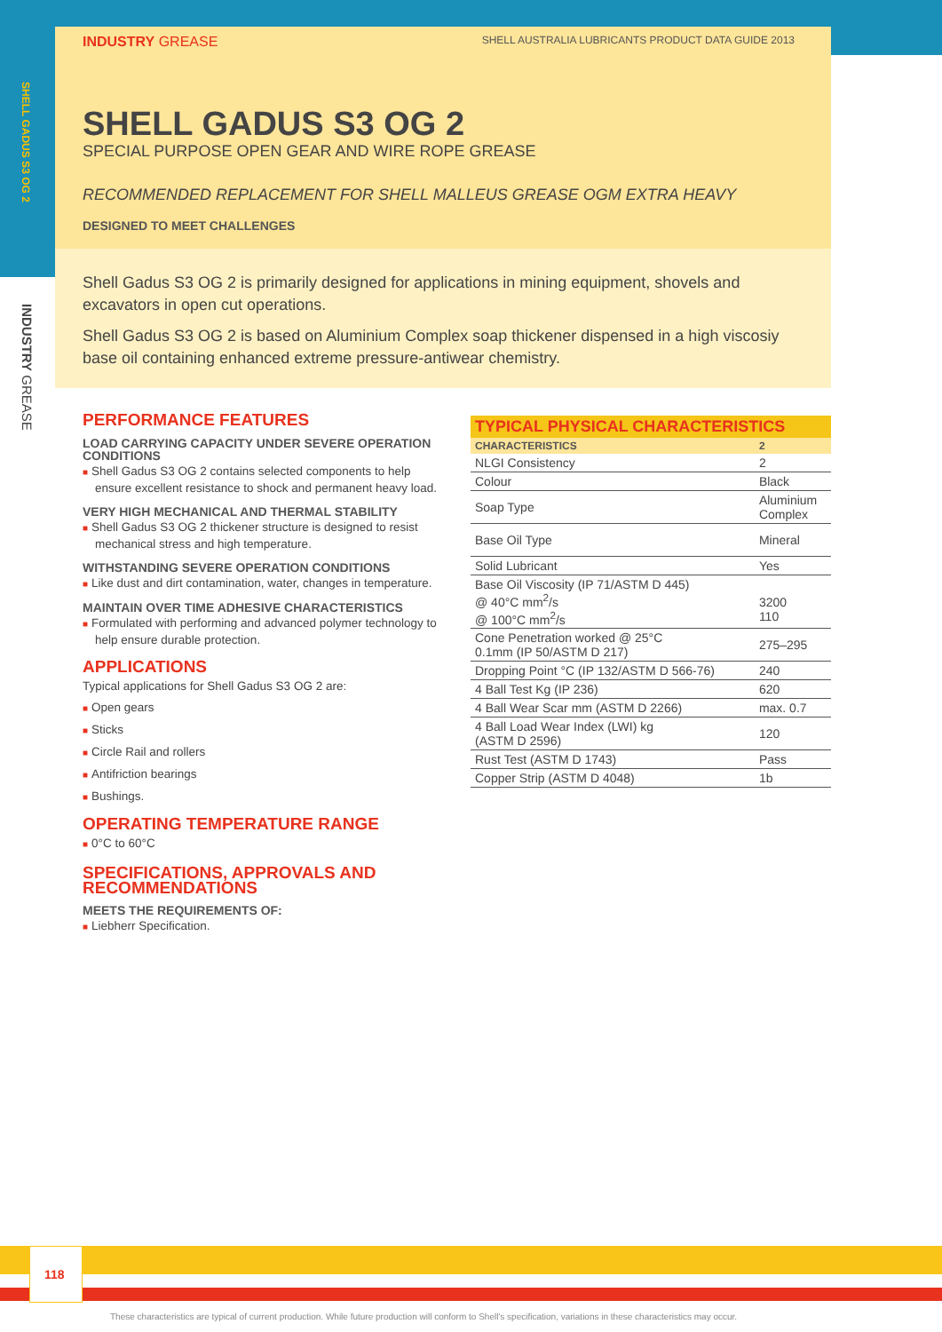INDUSTRY GREASE SHELL AUSTRALIA LUBRICANTS PRODUCT DATA GUIDE 2013
SHELL GADUS S3 OG 2
INDUSTRY GREASE
SHELL GADUS S3 OG 2
SPECIAL PURPOSE OPEN GEAR AND WIRE ROPE GREASE
RECOMMENDED REPLACEMENT FOR SHELL MALLEUS GREASE OGM EXTRA HEAVY
DESIGNED TO MEET CHALLENGES
Shell Gadus S3 OG 2 is primarily designed for applications in mining equipment, shovels and excavators in open cut operations.
Shell Gadus S3 OG 2 is based on Aluminium Complex soap thickener dispensed in a high viscosiy base oil containing enhanced extreme pressure-antiwear chemistry.
PERFORMANCE FEATURES
LOAD CARRYING CAPACITY UNDER SEVERE OPERATION CONDITIONS
■ Shell Gadus S3 OG 2 contains selected components to help ensure excellent resistance to shock and permanent heavy load.
VERY HIGH MECHANICAL AND THERMAL STABILITY
■ Shell Gadus S3 OG 2 thickener structure is designed to resist mechanical stress and high temperature.
WITHSTANDING SEVERE OPERATION CONDITIONS
■ Like dust and dirt contamination, water, changes in temperature.
MAINTAIN OVER TIME ADHESIVE CHARACTERISTICS
■ Formulated with performing and advanced polymer technology to help ensure durable protection.
APPLICATIONS
Typical applications for Shell Gadus S3 OG 2 are:
■ Open gears
■ Sticks
■ Circle Rail and rollers
■ Antifriction bearings
■ Bushings.
OPERATING TEMPERATURE RANGE
■ 0°C to 60°C
SPECIFICATIONS, APPROVALS AND RECOMMENDATIONS
MEETS THE REQUIREMENTS OF:
■ Liebherr Specification.
| TYPICAL PHYSICAL CHARACTERISTICS | |
| --- | --- |
| CHARACTERISTICS | 2 |
| NLGI Consistency | 2 |
| Colour | Black |
| Soap Type | Aluminium Complex |
| Base Oil Type | Mineral |
| Solid Lubricant | Yes |
| Base Oil Viscosity (IP 71/ASTM D 445) @ 40°C mm<sup>2</sup>/s @ 100°C mm<sup>2</sup>/s | 3200 110 |
| Cone Penetration worked @ 25°C 0.1mm (IP 50/ASTM D 217) | 275–295 |
| Dropping Point °C (IP 132/ASTM D 566-76) | 240 |
| 4 Ball Test Kg (IP 236) | 620 |
| 4 Ball Wear Scar mm (ASTM D 2266) | max. 0.7 |
| 4 Ball Load Wear Index (LWI) kg (ASTM D 2596) | 120 |
| Rust Test (ASTM D 1743) | Pass |
| Copper Strip (ASTM D 4048) | 1b |
118
These characteristics are typical of current production. While future production will conform to Shell's specification, variations in these characteristics may occur.